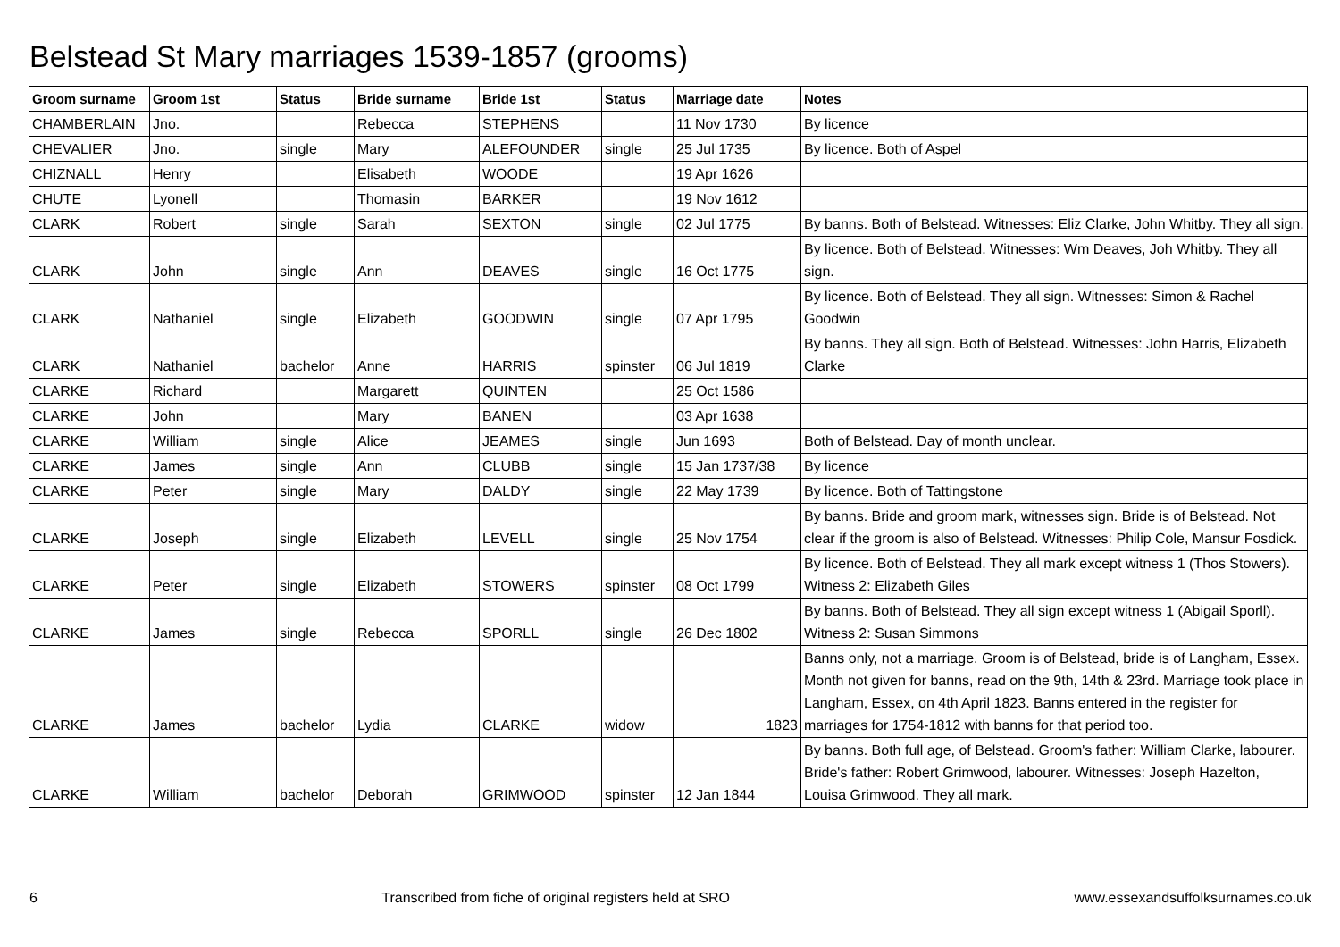Belstead St Mary marriages 1539-1857 (grooms)
| Groom surname | Groom 1st | Status | Bride surname | Bride 1st | Status | Marriage date | Notes |
| --- | --- | --- | --- | --- | --- | --- | --- |
| CHAMBERLAIN | Jno. | | Rebecca | STEPHENS | | 11 Nov 1730 | By licence |
| CHEVALIER | Jno. | single | Mary | ALEFOUNDER | single | 25 Jul 1735 | By licence. Both of Aspel |
| CHIZNALL | Henry | | Elisabeth | WOODE | | 19 Apr 1626 | |
| CHUTE | Lyonell | | Thomasin | BARKER | | 19 Nov 1612 | |
| CLARK | Robert | single | Sarah | SEXTON | single | 02 Jul 1775 | By banns. Both of Belstead. Witnesses: Eliz Clarke, John Whitby. They all sign. |
| CLARK | John | single | Ann | DEAVES | single | 16 Oct 1775 | By licence. Both of Belstead. Witnesses: Wm Deaves, Joh Whitby. They all sign. |
| CLARK | Nathaniel | single | Elizabeth | GOODWIN | single | 07 Apr 1795 | By licence. Both of Belstead. They all sign. Witnesses: Simon & Rachel Goodwin |
| CLARK | Nathaniel | bachelor | Anne | HARRIS | spinster | 06 Jul 1819 | By banns. They all sign. Both of Belstead. Witnesses: John Harris, Elizabeth Clarke |
| CLARKE | Richard | | Margarett | QUINTEN | | 25 Oct 1586 | |
| CLARKE | John | | Mary | BANEN | | 03 Apr 1638 | |
| CLARKE | William | single | Alice | JEAMES | single | Jun 1693 | Both of Belstead. Day of month unclear. |
| CLARKE | James | single | Ann | CLUBB | single | 15 Jan 1737/38 | By licence |
| CLARKE | Peter | single | Mary | DALDY | single | 22 May 1739 | By licence. Both of Tattingstone |
| CLARKE | Joseph | single | Elizabeth | LEVELL | single | 25 Nov 1754 | By banns. Bride and groom mark, witnesses sign. Bride is of Belstead. Not clear if the groom is also of Belstead. Witnesses: Philip Cole, Mansur Fosdick. |
| CLARKE | Peter | single | Elizabeth | STOWERS | spinster | 08 Oct 1799 | By licence. Both of Belstead. They all mark except witness 1 (Thos Stowers). Witness 2: Elizabeth Giles |
| CLARKE | James | single | Rebecca | SPORLL | single | 26 Dec 1802 | By banns. Both of Belstead. They all sign except witness 1 (Abigail Sporll). Witness 2: Susan Simmons |
| CLARKE | James | bachelor | Lydia | CLARKE | widow | 1823 | Banns only, not a marriage. Groom is of Belstead, bride is of Langham, Essex. Month not given for banns, read on the 9th, 14th & 23rd. Marriage took place in Langham, Essex, on 4th April 1823. Banns entered in the register for marriages for 1754-1812 with banns for that period too. |
| CLARKE | William | bachelor | Deborah | GRIMWOOD | spinster | 12 Jan 1844 | By banns. Both full age, of Belstead. Groom's father: William Clarke, labourer. Bride's father: Robert Grimwood, labourer. Witnesses: Joseph Hazelton, Louisa Grimwood. They all mark. |
6 Transcribed from fiche of original registers held at SRO www.essexandsuffolksurnames.co.uk